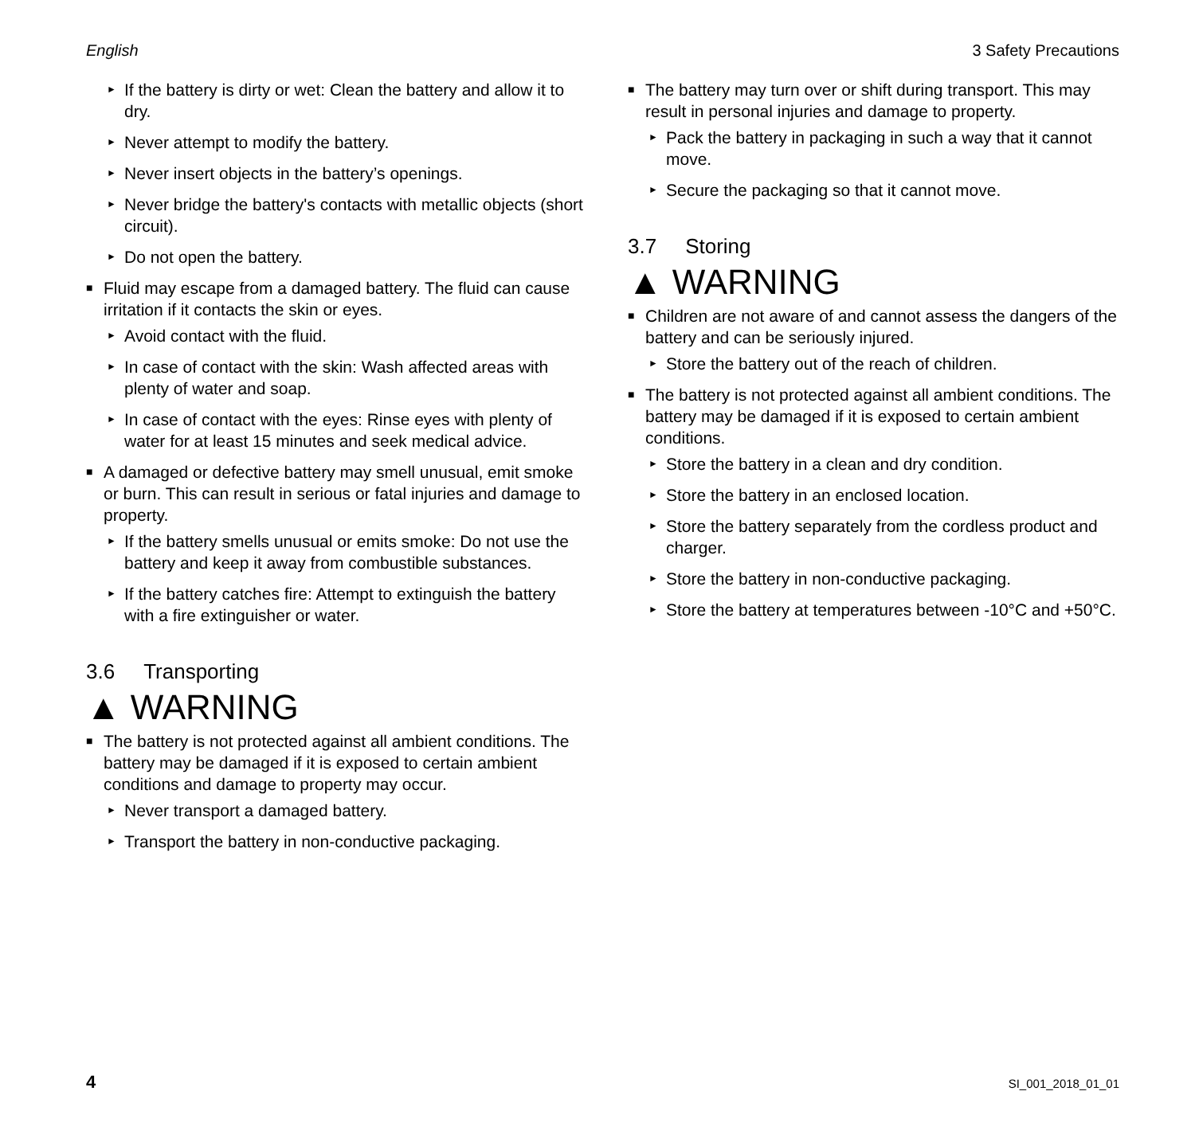English 3 Safety Precautions
If the battery is dirty or wet: Clean the battery and allow it to dry.
Never attempt to modify the battery.
Never insert objects in the battery’s openings.
Never bridge the battery's contacts with metallic objects (short circuit).
Do not open the battery.
Fluid may escape from a damaged battery. The fluid can cause irritation if it contacts the skin or eyes.
Avoid contact with the fluid.
In case of contact with the skin: Wash affected areas with plenty of water and soap.
In case of contact with the eyes: Rinse eyes with plenty of water for at least 15 minutes and seek medical advice.
A damaged or defective battery may smell unusual, emit smoke or burn. This can result in serious or fatal injuries and damage to property.
If the battery smells unusual or emits smoke: Do not use the battery and keep it away from combustible substances.
If the battery catches fire: Attempt to extinguish the battery with a fire extinguisher or water.
3.6 Transporting
▲ WARNING
The battery is not protected against all ambient conditions. The battery may be damaged if it is exposed to certain ambient conditions and damage to property may occur.
Never transport a damaged battery.
Transport the battery in non-conductive packaging.
The battery may turn over or shift during transport. This may result in personal injuries and damage to property.
Pack the battery in packaging in such a way that it cannot move.
Secure the packaging so that it cannot move.
3.7 Storing
▲ WARNING
Children are not aware of and cannot assess the dangers of the battery and can be seriously injured.
Store the battery out of the reach of children.
The battery is not protected against all ambient conditions. The battery may be damaged if it is exposed to certain ambient conditions.
Store the battery in a clean and dry condition.
Store the battery in an enclosed location.
Store the battery separately from the cordless product and charger.
Store the battery in non-conductive packaging.
Store the battery at temperatures between -10°C and +50°C.
4 SI_001_2018_01_01